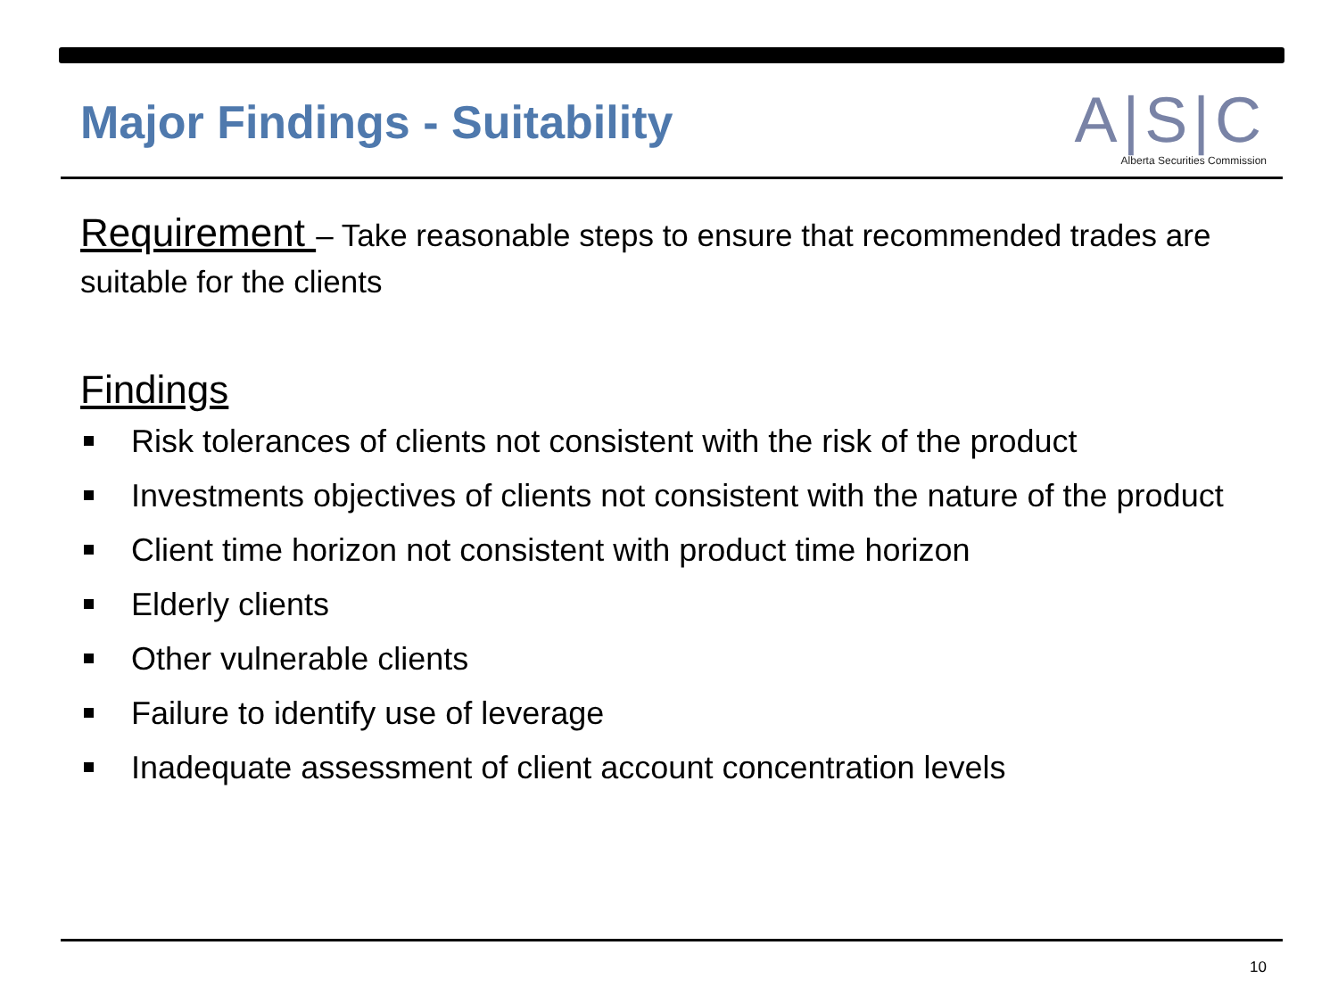Major Findings - Suitability
A|S|C
Alberta Securities Commission
Requirement – Take reasonable steps to ensure that recommended trades are suitable for the clients
Findings
Risk tolerances of clients not consistent with the risk of the product
Investments objectives of clients not consistent with the nature of the product
Client time horizon not consistent with product time horizon
Elderly clients
Other vulnerable clients
Failure to identify use of leverage
Inadequate assessment of client account concentration levels
10